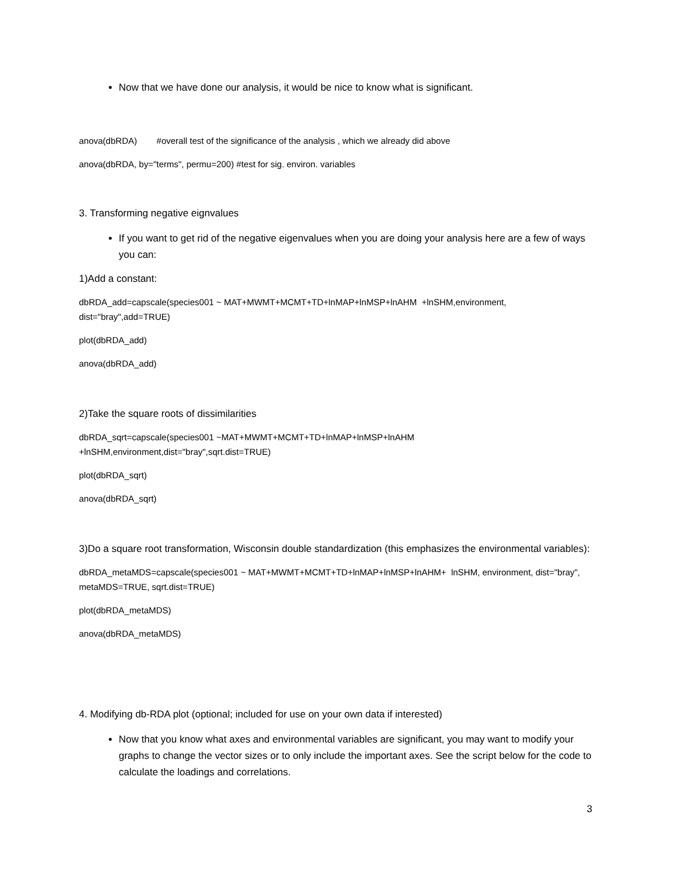Now that we have done our analysis, it would be nice to know what is significant.
anova(dbRDA) #overall test of the significance of the analysis , which we already did above
anova(dbRDA, by="terms", permu=200) #test for sig. environ. variables
3. Transforming negative eignvalues
If you want to get rid of the negative eigenvalues when you are doing your analysis here are a few of ways you can:
1)Add a constant:
dbRDA_add=capscale(species001 ~ MAT+MWMT+MCMT+TD+lnMAP+lnMSP+lnAHM +lnSHM,environment, dist="bray",add=TRUE)
plot(dbRDA_add)
anova(dbRDA_add)
2)Take the square roots of dissimilarities
dbRDA_sqrt=capscale(species001 ~MAT+MWMT+MCMT+TD+lnMAP+lnMSP+lnAHM
+lnSHM,environment,dist="bray",sqrt.dist=TRUE)
plot(dbRDA_sqrt)
anova(dbRDA_sqrt)
3)Do a square root transformation, Wisconsin double standardization (this emphasizes the environmental variables):
dbRDA_metaMDS=capscale(species001 ~ MAT+MWMT+MCMT+TD+lnMAP+lnMSP+lnAHM+ lnSHM, environment, dist="bray", metaMDS=TRUE, sqrt.dist=TRUE)
plot(dbRDA_metaMDS)
anova(dbRDA_metaMDS)
4. Modifying db-RDA plot (optional; included for use on your own data if interested)
Now that you know what axes and environmental variables are significant, you may want to modify your graphs to change the vector sizes or to only include the important axes. See the script below for the code to calculate the loadings and correlations.
3